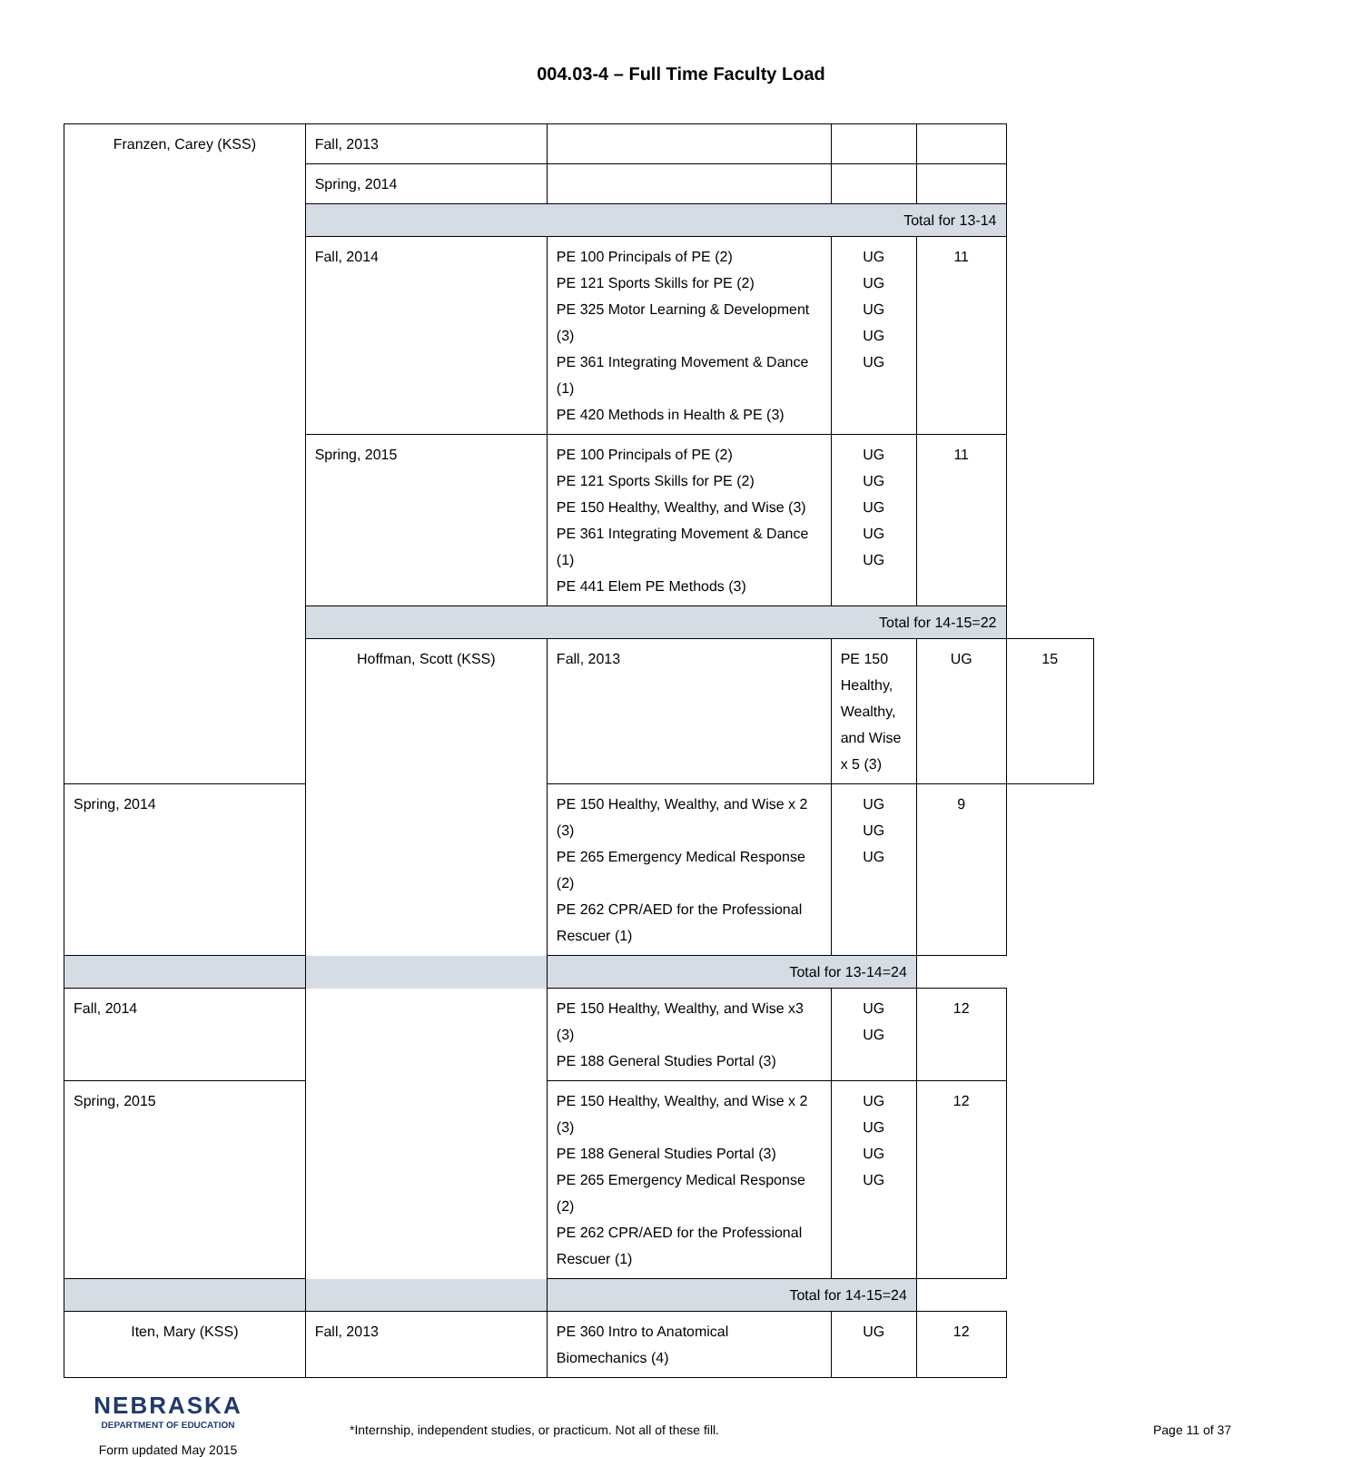004.03-4 – Full Time Faculty Load
| Franzen, Carey (KSS) | Fall, 2013 | | | | |
| | Spring, 2014 | | | | |
| | Total for 13-14 | | | | |
| | Fall, 2014 | PE 100 Principals of PE (2) PE 121 Sports Skills for PE (2) PE 325 Motor Learning & Development (3) PE 361 Integrating Movement & Dance (1) PE 420 Methods in Health & PE (3) | UG UG UG UG UG | 11 | |
| | Spring, 2015 | PE 100 Principals of PE (2) PE 121 Sports Skills for PE (2) PE 150 Healthy, Wealthy, and Wise (3) PE 361 Integrating Movement & Dance (1) PE 441 Elem PE Methods (3) | UG UG UG UG UG | 11 | |
| | Total for 14-15=22 | | | | |
| | Hoffman, Scott (KSS) | Fall, 2013 | PE 150 Healthy, Wealthy, and Wise x 5 (3) | UG | 15 |
| Spring, 2014 | | PE 150 Healthy, Wealthy, and Wise x 2 (3) PE 265 Emergency Medical Response (2) PE 262 CPR/AED for the Professional Rescuer (1) | UG UG UG | 9 | |
| Total for 13-14=24 | | | | | |
| Fall, 2014 | | PE 150 Healthy, Wealthy, and Wise x3 (3) PE 188 General Studies Portal (3) | UG UG | 12 | |
| Spring, 2015 | | PE 150 Healthy, Wealthy, and Wise x 2 (3) PE 188 General Studies Portal (3) PE 265 Emergency Medical Response (2) PE 262 CPR/AED for the Professional Rescuer (1) | UG UG UG UG | 12 | |
| Total for 14-15=24 | | | | | |
| Iten, Mary (KSS) | Fall, 2013 | PE 360 Intro to Anatomical Biomechanics (4) | UG | 12 | |
NEBRASKA
DEPARTMENT OF EDUCATION
Form updated May 2015
*Internship, independent studies, or practicum. Not all of these fill. Page 11 of 37